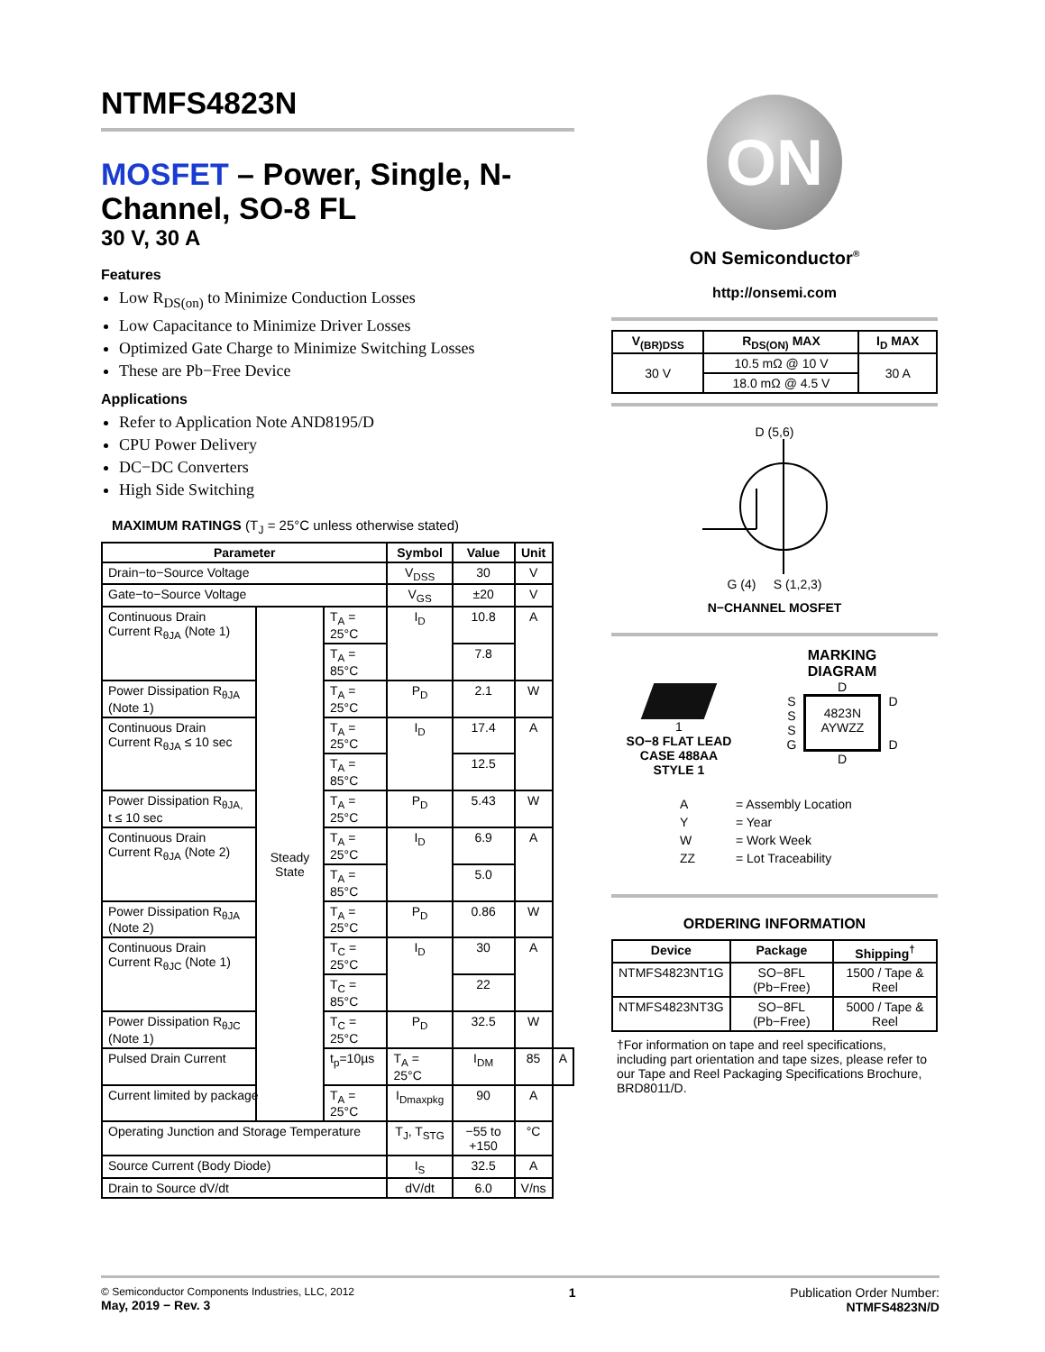NTMFS4823N
MOSFET – Power, Single, N-Channel, SO-8 FL
30 V, 30 A
Features
Low R<sub>DS(on)</sub> to Minimize Conduction Losses
Low Capacitance to Minimize Driver Losses
Optimized Gate Charge to Minimize Switching Losses
These are Pb−Free Device
Applications
Refer to Application Note AND8195/D
CPU Power Delivery
DC−DC Converters
High Side Switching
MAXIMUM RATINGS (T<sub>J</sub> = 25°C unless otherwise stated)
| Parameter | | | Symbol | Value | Unit | |
| --- | --- | --- | --- | --- | --- | --- |
| Drain−to−Source Voltage | | | V<sub>DSS</sub> | 30 | V | |
| Gate−to−Source Voltage | | | V<sub>GS</sub> | ±20 | V | |
| Continuous Drain Current R<sub>θJA</sub> (Note 1) | Steady State | T<sub>A</sub> = 25°C | I<sub>D</sub> | 10.8 | A | |
| | | T<sub>A</sub> = 85°C | | 7.8 | | |
| Power Dissipation R<sub>θJA</sub> (Note 1) | | T<sub>A</sub> = 25°C | P<sub>D</sub> | 2.1 | W | |
| Continuous Drain Current R<sub>θJA</sub> ≤ 10 sec | | T<sub>A</sub> = 25°C | I<sub>D</sub> | 17.4 | A | |
| | | T<sub>A</sub> = 85°C | | 12.5 | | |
| Power Dissipation R<sub>θJA,</sub> t ≤ 10 sec | | T<sub>A</sub> = 25°C | P<sub>D</sub> | 5.43 | W | |
| Continuous Drain Current R<sub>θJA</sub> (Note 2) | | T<sub>A</sub> = 25°C | I<sub>D</sub> | 6.9 | A | |
| | | T<sub>A</sub> = 85°C | | 5.0 | | |
| Power Dissipation R<sub>θJA</sub> (Note 2) | | T<sub>A</sub> = 25°C | P<sub>D</sub> | 0.86 | W | |
| Continuous Drain Current R<sub>θJC</sub> (Note 1) | | T<sub>C</sub> = 25°C | I<sub>D</sub> | 30 | A | |
| | | T<sub>C</sub> = 85°C | | 22 | | |
| Power Dissipation R<sub>θJC</sub> (Note 1) | | T<sub>C</sub> = 25°C | P<sub>D</sub> | 32.5 | W | |
| Pulsed Drain Current | | t<sub>p</sub>=10µs | T<sub>A</sub> = 25°C | I<sub>DM</sub> | 85 | A |
| Current limited by package | | T<sub>A</sub> = 25°C | I<sub>Dmaxpkg</sub> | 90 | A | |
| Operating Junction and Storage Temperature | | | T<sub>J</sub>, T<sub>STG</sub> | −55 to +150 | °C | |
| Source Current (Body Diode) | | | I<sub>S</sub> | 32.5 | A | |
| Drain to Source dV/dt | | | dV/dt | 6.0 | V/ns | |
ON
ON Semiconductor<sup>®</sup>
http://onsemi.com
| V<sub>(BR)DSS</sub> | R<sub>DS(ON)</sub> MAX | I<sub>D</sub> MAX |
| --- | --- | --- |
| 30 V | 10.5 mΩ @ 10 V | 30 A |
| | 18.0 mΩ @ 4.5 V | |
D (5,6)
G (4) S (1,2,3)
N−CHANNEL MOSFET
1
SO−8 FLAT LEAD
CASE 488AA
STYLE 1
MARKING
DIAGRAM
D
S
S
S
G
4823N
AYWZZ
D
D
D
| A | = Assembly Location |
| Y | = Year |
| W | = Work Week |
| ZZ | = Lot Traceability |
ORDERING INFORMATION
| Device | Package | Shipping<sup>†</sup> |
| --- | --- | --- |
| NTMFS4823NT1G | SO−8FL (Pb−Free) | 1500 / Tape & Reel |
| NTMFS4823NT3G | SO−8FL (Pb−Free) | 5000 / Tape & Reel |
†For information on tape and reel specifications, including part orientation and tape sizes, please refer to our Tape and Reel Packaging Specifications Brochure, BRD8011/D.
© Semiconductor Components Industries, LLC, 2012
May, 2019 − Rev. 3
1 Publication Order Number:
NTMFS4823N/D